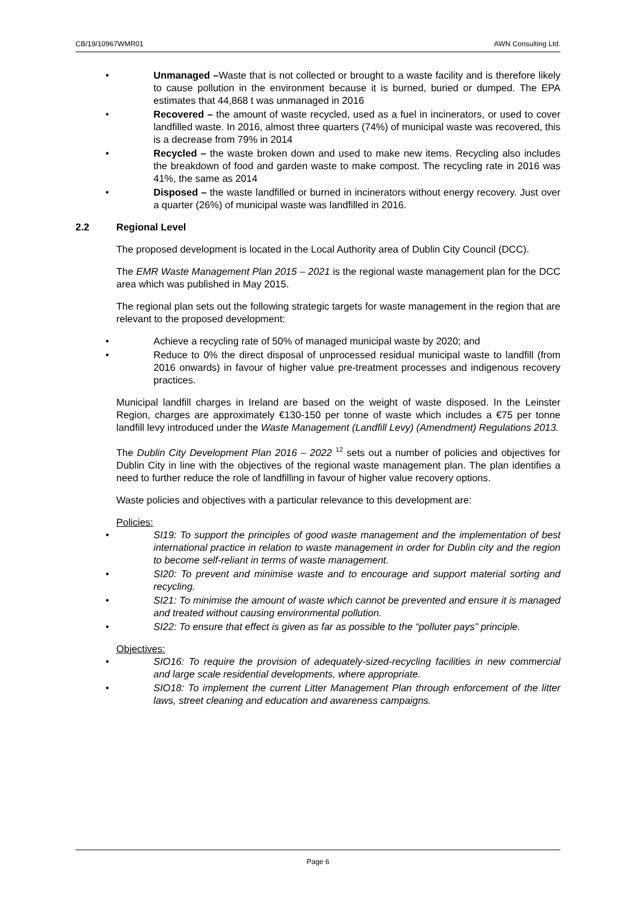CB/19/10967WMR01 AWN Consulting Ltd.
• Unmanaged –Waste that is not collected or brought to a waste facility and is therefore likely to cause pollution in the environment because it is burned, buried or dumped. The EPA estimates that 44,868 t was unmanaged in 2016
• Recovered – the amount of waste recycled, used as a fuel in incinerators, or used to cover landfilled waste. In 2016, almost three quarters (74%) of municipal waste was recovered, this is a decrease from 79% in 2014
• Recycled – the waste broken down and used to make new items. Recycling also includes the breakdown of food and garden waste to make compost. The recycling rate in 2016 was 41%, the same as 2014
• Disposed – the waste landfilled or burned in incinerators without energy recovery. Just over a quarter (26%) of municipal waste was landfilled in 2016.
2.2 Regional Level
The proposed development is located in the Local Authority area of Dublin City Council (DCC).
The EMR Waste Management Plan 2015 – 2021 is the regional waste management plan for the DCC area which was published in May 2015.
The regional plan sets out the following strategic targets for waste management in the region that are relevant to the proposed development:
• Achieve a recycling rate of 50% of managed municipal waste by 2020; and
• Reduce to 0% the direct disposal of unprocessed residual municipal waste to landfill (from 2016 onwards) in favour of higher value pre-treatment processes and indigenous recovery practices.
Municipal landfill charges in Ireland are based on the weight of waste disposed. In the Leinster Region, charges are approximately €130-150 per tonne of waste which includes a €75 per tonne landfill levy introduced under the Waste Management (Landfill Levy) (Amendment) Regulations 2013.
The Dublin City Development Plan 2016 – 2022 <sup>12</sup> sets out a number of policies and objectives for Dublin City in line with the objectives of the regional waste management plan. The plan identifies a need to further reduce the role of landfilling in favour of higher value recovery options.
Waste policies and objectives with a particular relevance to this development are:
Policies:
• SI19: To support the principles of good waste management and the implementation of best international practice in relation to waste management in order for Dublin city and the region to become self-reliant in terms of waste management.
• SI20: To prevent and minimise waste and to encourage and support material sorting and recycling.
• SI21: To minimise the amount of waste which cannot be prevented and ensure it is managed and treated without causing environmental pollution.
• SI22: To ensure that effect is given as far as possible to the “polluter pays” principle.
Objectives:
• SIO16: To require the provision of adequately-sized-recycling facilities in new commercial and large scale residential developments, where appropriate.
• SIO18: To implement the current Litter Management Plan through enforcement of the litter laws, street cleaning and education and awareness campaigns.
Page 6